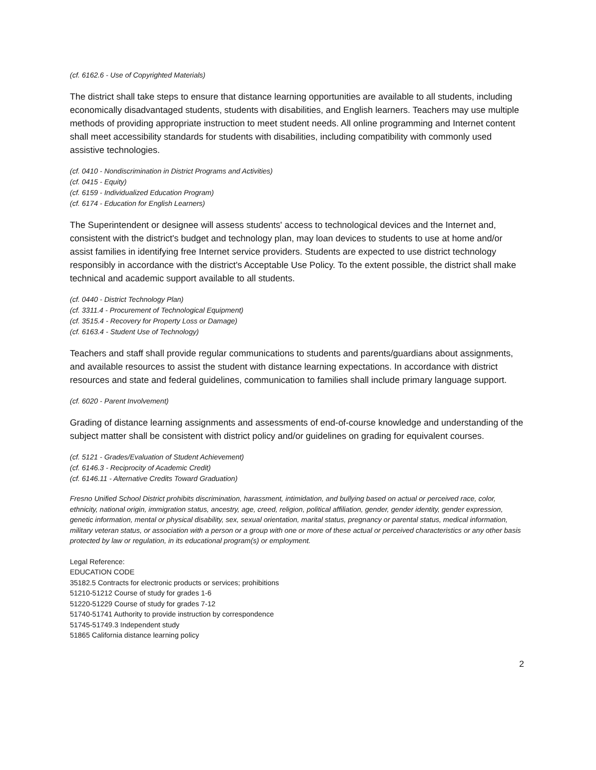(cf. 6162.6 - Use of Copyrighted Materials)
The district shall take steps to ensure that distance learning opportunities are available to all students, including economically disadvantaged students, students with disabilities, and English learners. Teachers may use multiple methods of providing appropriate instruction to meet student needs. All online programming and Internet content shall meet accessibility standards for students with disabilities, including compatibility with commonly used assistive technologies.
(cf. 0410 - Nondiscrimination in District Programs and Activities)
(cf. 0415 - Equity)
(cf. 6159 - Individualized Education Program)
(cf. 6174 - Education for English Learners)
The Superintendent or designee will assess students' access to technological devices and the Internet and, consistent with the district's budget and technology plan, may loan devices to students to use at home and/or assist families in identifying free Internet service providers. Students are expected to use district technology responsibly in accordance with the district's Acceptable Use Policy. To the extent possible, the district shall make technical and academic support available to all students.
(cf. 0440 - District Technology Plan)
(cf. 3311.4 - Procurement of Technological Equipment)
(cf. 3515.4 - Recovery for Property Loss or Damage)
(cf. 6163.4 - Student Use of Technology)
Teachers and staff shall provide regular communications to students and parents/guardians about assignments, and available resources to assist the student with distance learning expectations. In accordance with district resources and state and federal guidelines, communication to families shall include primary language support.
(cf. 6020 - Parent Involvement)
Grading of distance learning assignments and assessments of end-of-course knowledge and understanding of the subject matter shall be consistent with district policy and/or guidelines on grading for equivalent courses.
(cf. 5121 - Grades/Evaluation of Student Achievement)
(cf. 6146.3 - Reciprocity of Academic Credit)
(cf. 6146.11 - Alternative Credits Toward Graduation)
Fresno Unified School District prohibits discrimination, harassment, intimidation, and bullying based on actual or perceived race, color, ethnicity, national origin, immigration status, ancestry, age, creed, religion, political affiliation, gender, gender identity, gender expression, genetic information, mental or physical disability, sex, sexual orientation, marital status, pregnancy or parental status, medical information, military veteran status, or association with a person or a group with one or more of these actual or perceived characteristics or any other basis protected by law or regulation, in its educational program(s) or employment.
Legal Reference:
EDUCATION CODE
35182.5 Contracts for electronic products or services; prohibitions
51210-51212 Course of study for grades 1-6
51220-51229 Course of study for grades 7-12
51740-51741 Authority to provide instruction by correspondence
51745-51749.3 Independent study
51865 California distance learning policy
2